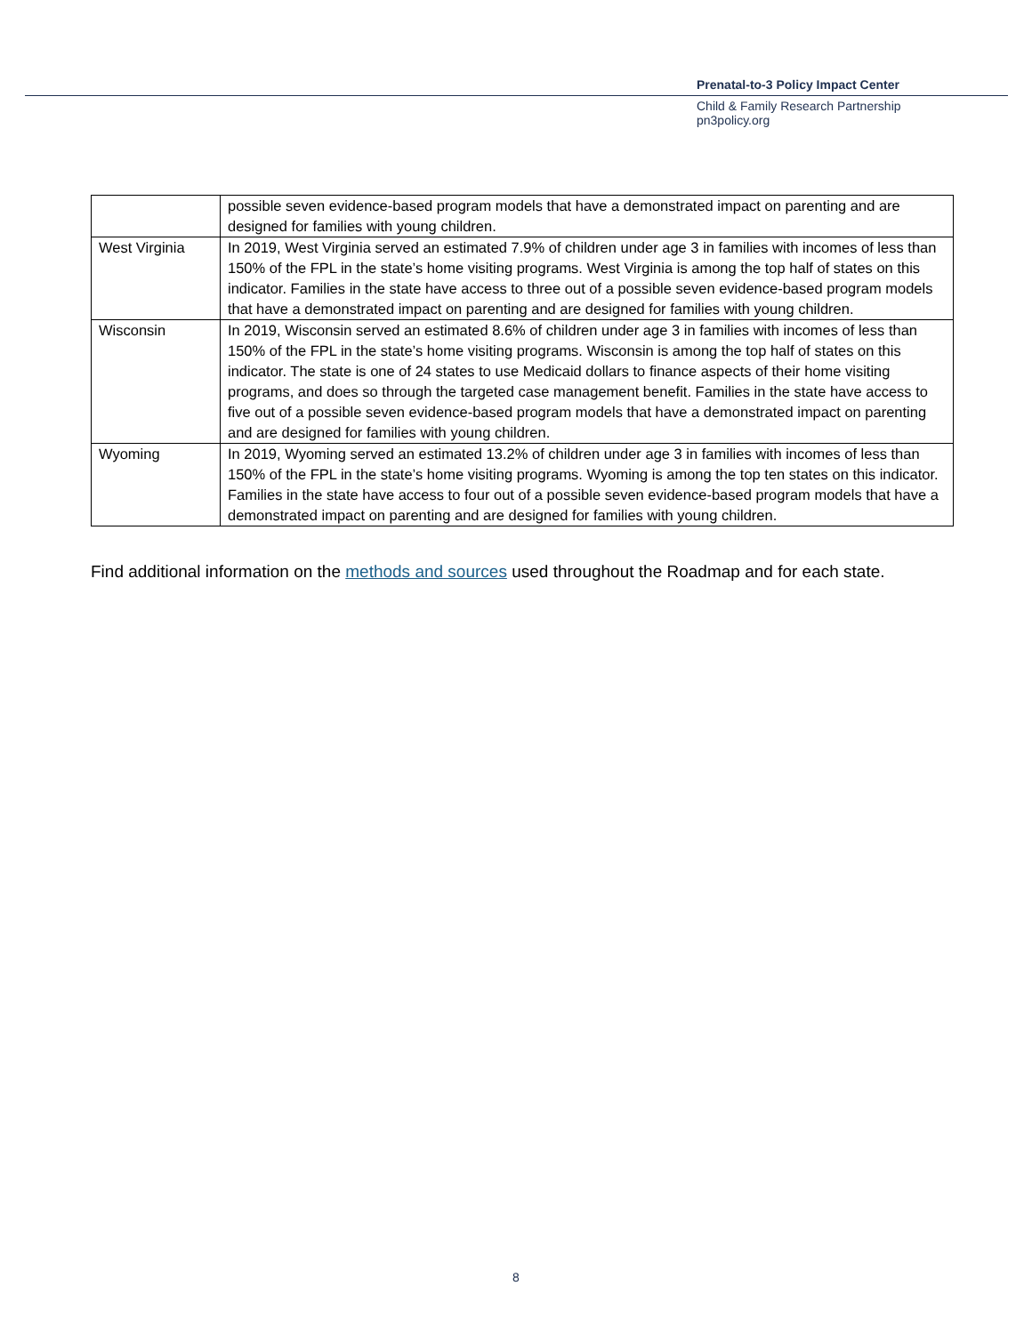Prenatal-to-3 Policy Impact Center
Child & Family Research Partnership
pn3policy.org
| | possible seven evidence-based program models that have a demonstrated impact on parenting and are designed for families with young children. |
| West Virginia | In 2019, West Virginia served an estimated 7.9% of children under age 3 in families with incomes of less than 150% of the FPL in the state’s home visiting programs. West Virginia is among the top half of states on this indicator. Families in the state have access to three out of a possible seven evidence-based program models that have a demonstrated impact on parenting and are designed for families with young children. |
| Wisconsin | In 2019, Wisconsin served an estimated 8.6% of children under age 3 in families with incomes of less than 150% of the FPL in the state’s home visiting programs. Wisconsin is among the top half of states on this indicator. The state is one of 24 states to use Medicaid dollars to finance aspects of their home visiting programs, and does so through the targeted case management benefit. Families in the state have access to five out of a possible seven evidence-based program models that have a demonstrated impact on parenting and are designed for families with young children. |
| Wyoming | In 2019, Wyoming served an estimated 13.2% of children under age 3 in families with incomes of less than 150% of the FPL in the state’s home visiting programs. Wyoming is among the top ten states on this indicator. Families in the state have access to four out of a possible seven evidence-based program models that have a demonstrated impact on parenting and are designed for families with young children. |
Find additional information on the methods and sources used throughout the Roadmap and for each state.
8